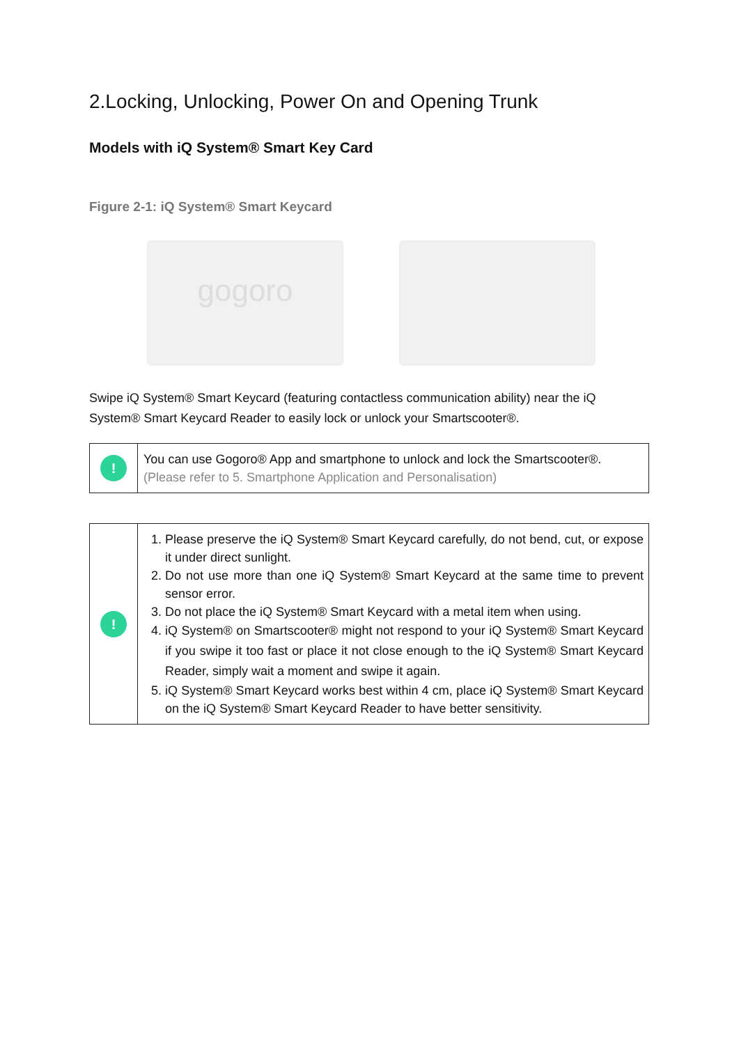2.Locking, Unlocking, Power On and Opening Trunk
Models with iQ System® Smart Key Card
Figure 2-1: iQ System® Smart Keycard
gogoro
Swipe iQ System® Smart Keycard (featuring contactless communication ability) near the iQ System® Smart Keycard Reader to easily lock or unlock your Smartscooter®.
| ! | You can use Gogoro® App and smartphone to unlock and lock the Smartscooter®. (Please refer to 5. Smartphone Application and Personalisation) |
| ! | 1. Please preserve the iQ System® Smart Keycard carefully, do not bend, cut, or expose it under direct sunlight. 2. Do not use more than one iQ System® Smart Keycard at the same time to prevent sensor error. 3. Do not place the iQ System® Smart Keycard with a metal item when using. 4. iQ System® on Smartscooter® might not respond to your iQ System® Smart Keycard if you swipe it too fast or place it not close enough to the iQ System® Smart Keycard Reader, simply wait a moment and swipe it again. 5. iQ System® Smart Keycard works best within 4 cm, place iQ System® Smart Keycard on the iQ System® Smart Keycard Reader to have better sensitivity. |